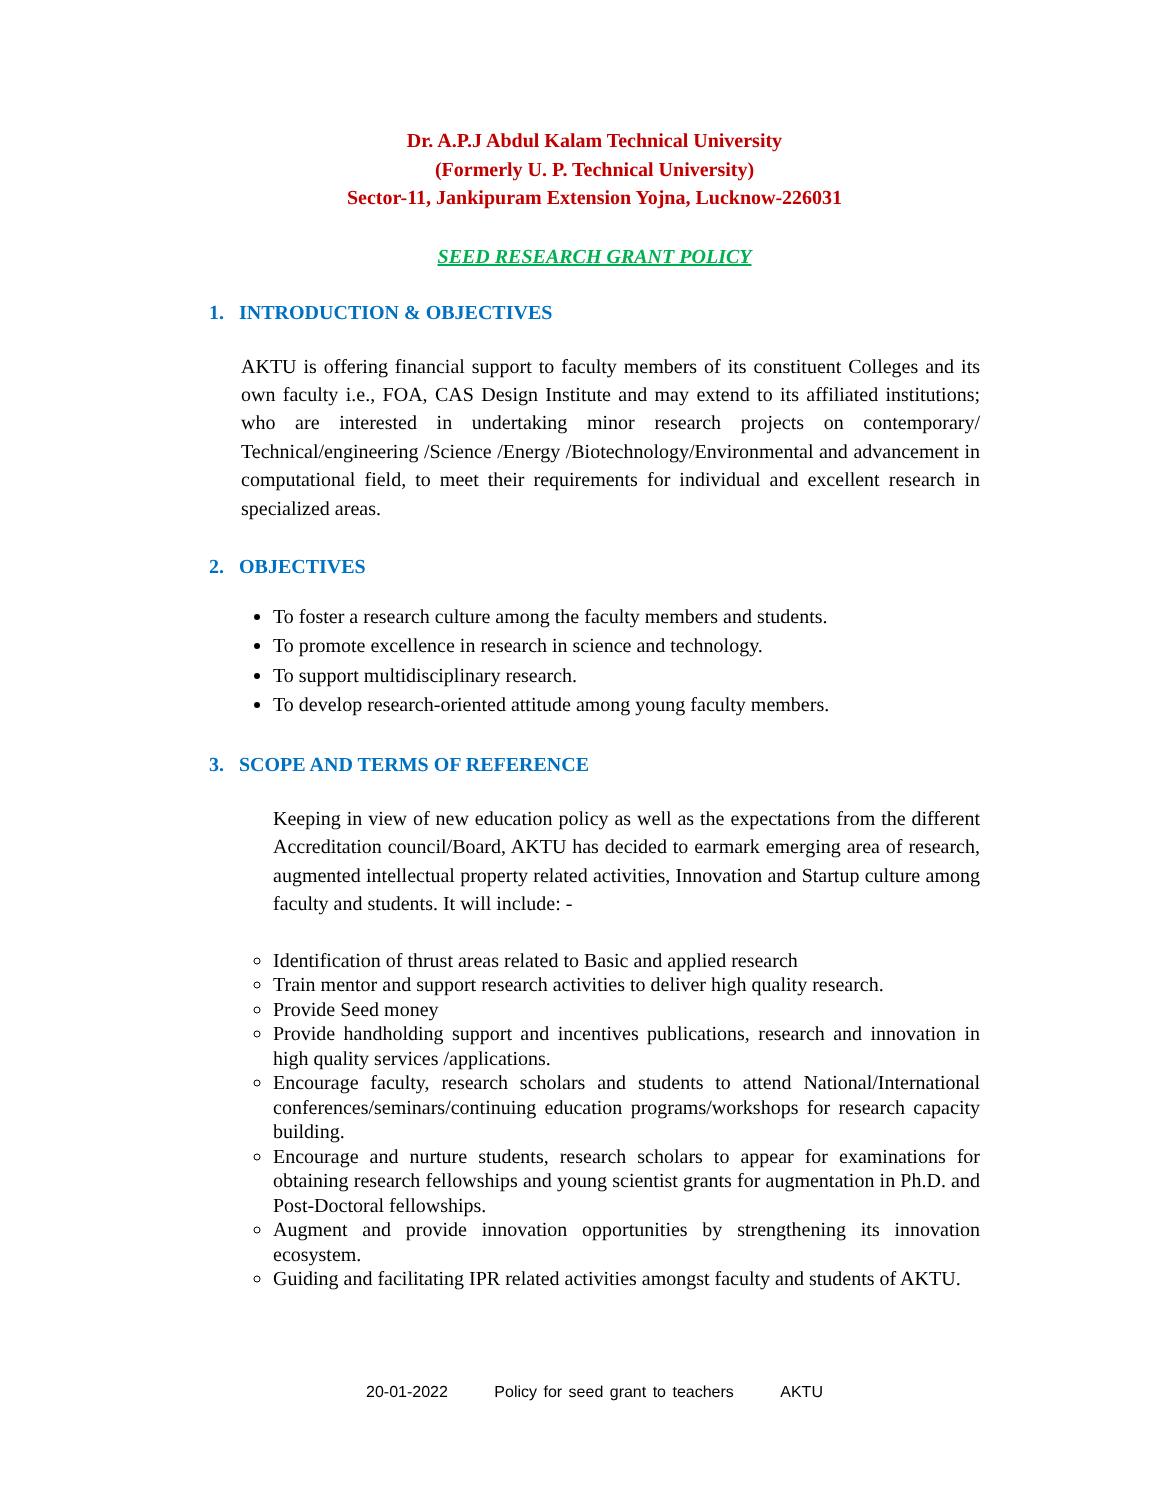Dr. A.P.J Abdul Kalam Technical University
(Formerly U. P. Technical University)
Sector-11, Jankipuram Extension Yojna, Lucknow-226031
SEED RESEARCH GRANT POLICY
1. INTRODUCTION & OBJECTIVES
AKTU is offering financial support to faculty members of its constituent Colleges and its own faculty i.e., FOA, CAS Design Institute and may extend to its affiliated institutions; who are interested in undertaking minor research projects on contemporary/ Technical/engineering /Science /Energy /Biotechnology/Environmental and advancement in computational field, to meet their requirements for individual and excellent research in specialized areas.
2. OBJECTIVES
To foster a research culture among the faculty members and students.
To promote excellence in research in science and technology.
To support multidisciplinary research.
To develop research-oriented attitude among young faculty members.
3. SCOPE AND TERMS OF REFERENCE
Keeping in view of new education policy as well as the expectations from the different Accreditation council/Board, AKTU has decided to earmark emerging area of research, augmented intellectual property related activities, Innovation and Startup culture among faculty and students. It will include: -
Identification of thrust areas related to Basic and applied research
Train mentor and support research activities to deliver high quality research.
Provide Seed money
Provide handholding support and incentives publications, research and innovation in high quality services /applications.
Encourage faculty, research scholars and students to attend National/International conferences/seminars/continuing education programs/workshops for research capacity building.
Encourage and nurture students, research scholars to appear for examinations for obtaining research fellowships and young scientist grants for augmentation in Ph.D. and Post-Doctoral fellowships.
Augment and provide innovation opportunities by strengthening its innovation ecosystem.
Guiding and facilitating IPR related activities amongst faculty and students of AKTU.
20-01-2022 Policy for seed grant to teachers AKTU